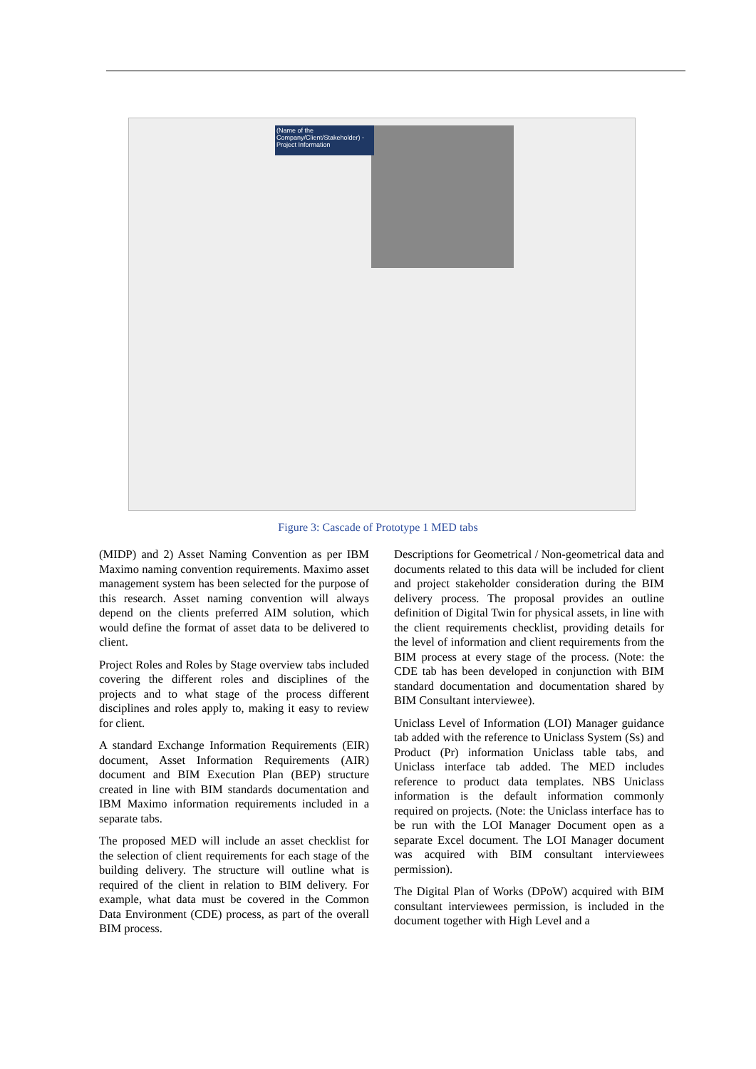(Name of the Company/Client/Stakeholder) - Project Information
Figure 3: Cascade of Prototype 1 MED tabs
(MIDP) and 2) Asset Naming Convention as per IBM Maximo naming convention requirements. Maximo asset management system has been selected for the purpose of this research. Asset naming convention will always depend on the clients preferred AIM solution, which would define the format of asset data to be delivered to client.
Project Roles and Roles by Stage overview tabs included covering the different roles and disciplines of the projects and to what stage of the process different disciplines and roles apply to, making it easy to review for client.
A standard Exchange Information Requirements (EIR) document, Asset Information Requirements (AIR) document and BIM Execution Plan (BEP) structure created in line with BIM standards documentation and IBM Maximo information requirements included in a separate tabs.
The proposed MED will include an asset checklist for the selection of client requirements for each stage of the building delivery. The structure will outline what is required of the client in relation to BIM delivery. For example, what data must be covered in the Common Data Environment (CDE) process, as part of the overall BIM process.
Descriptions for Geometrical / Non-geometrical data and documents related to this data will be included for client and project stakeholder consideration during the BIM delivery process. The proposal provides an outline definition of Digital Twin for physical assets, in line with the client requirements checklist, providing details for the level of information and client requirements from the BIM process at every stage of the process. (Note: the CDE tab has been developed in conjunction with BIM standard documentation and documentation shared by BIM Consultant interviewee).
Uniclass Level of Information (LOI) Manager guidance tab added with the reference to Uniclass System (Ss) and Product (Pr) information Uniclass table tabs, and Uniclass interface tab added. The MED includes reference to product data templates. NBS Uniclass information is the default information commonly required on projects. (Note: the Uniclass interface has to be run with the LOI Manager Document open as a separate Excel document. The LOI Manager document was acquired with BIM consultant interviewees permission).
The Digital Plan of Works (DPoW) acquired with BIM consultant interviewees permission, is included in the document together with High Level and a